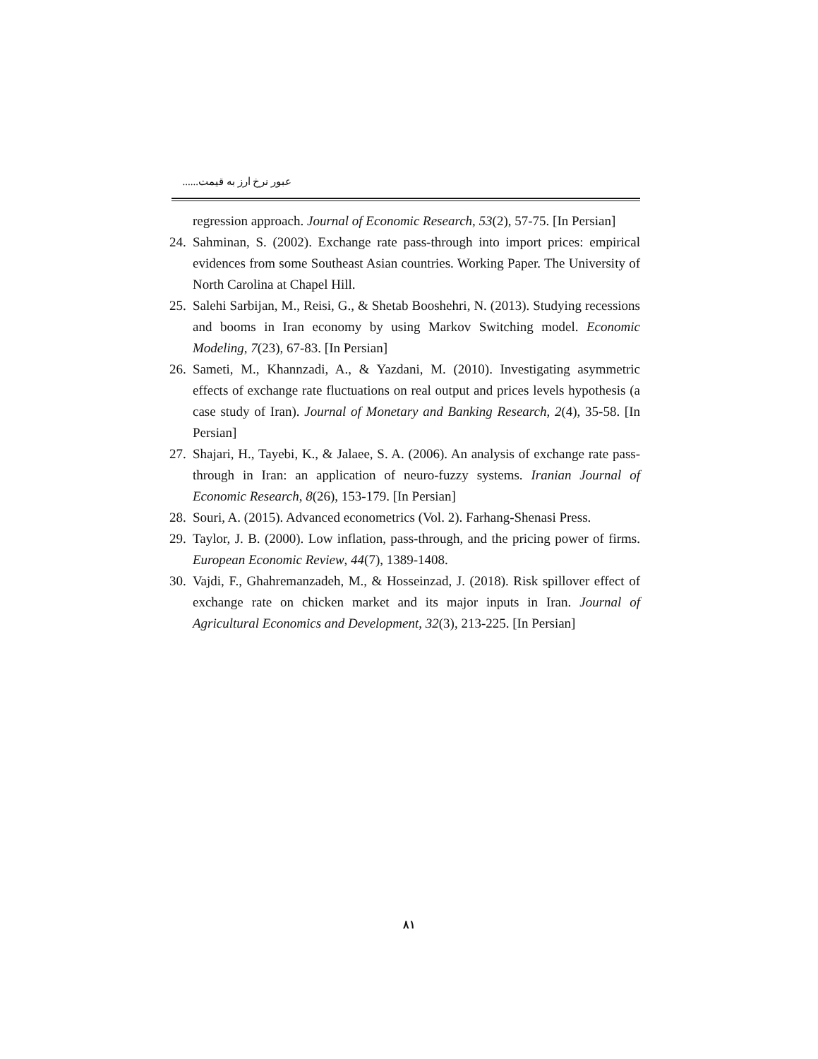عبور نرخ ارز به قیمت......
regression approach. Journal of Economic Research, 53(2), 57-75. [In Persian]
24. Sahminan, S. (2002). Exchange rate pass-through into import prices: empirical evidences from some Southeast Asian countries. Working Paper. The University of North Carolina at Chapel Hill.
25. Salehi Sarbijan, M., Reisi, G., & Shetab Booshehri, N. (2013). Studying recessions and booms in Iran economy by using Markov Switching model. Economic Modeling, 7(23), 67-83. [In Persian]
26. Sameti, M., Khannzadi, A., & Yazdani, M. (2010). Investigating asymmetric effects of exchange rate fluctuations on real output and prices levels hypothesis (a case study of Iran). Journal of Monetary and Banking Research, 2(4), 35-58. [In Persian]
27. Shajari, H., Tayebi, K., & Jalaee, S. A. (2006). An analysis of exchange rate pass-through in Iran: an application of neuro-fuzzy systems. Iranian Journal of Economic Research, 8(26), 153-179. [In Persian]
28. Souri, A. (2015). Advanced econometrics (Vol. 2). Farhang-Shenasi Press.
29. Taylor, J. B. (2000). Low inflation, pass-through, and the pricing power of firms. European Economic Review, 44(7), 1389-1408.
30. Vajdi, F., Ghahremanzadeh, M., & Hosseinzad, J. (2018). Risk spillover effect of exchange rate on chicken market and its major inputs in Iran. Journal of Agricultural Economics and Development, 32(3), 213-225. [In Persian]
۸۱